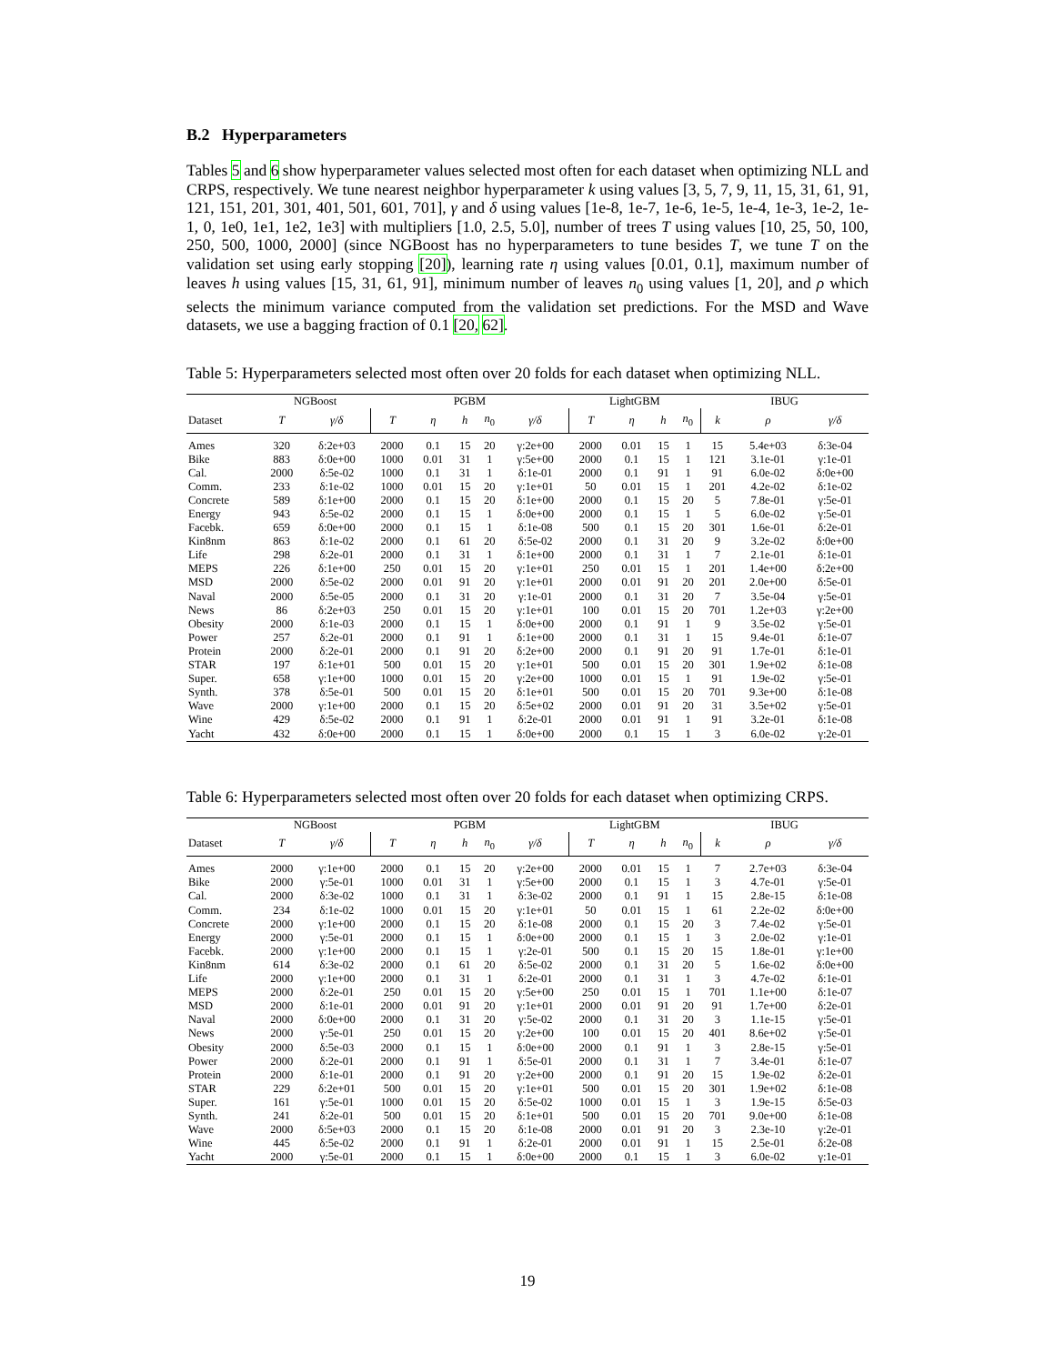B.2 Hyperparameters
Tables 5 and 6 show hyperparameter values selected most often for each dataset when optimizing NLL and CRPS, respectively. We tune nearest neighbor hyperparameter k using values [3, 5, 7, 9, 11, 15, 31, 61, 91, 121, 151, 201, 301, 401, 501, 601, 701], γ and δ using values [1e-8, 1e-7, 1e-6, 1e-5, 1e-4, 1e-3, 1e-2, 1e-1, 0, 1e0, 1e1, 1e2, 1e3] with multipliers [1.0, 2.5, 5.0], number of trees T using values [10, 25, 50, 100, 250, 500, 1000, 2000] (since NGBoost has no hyperparameters to tune besides T, we tune T on the validation set using early stopping [20]), learning rate η using values [0.01, 0.1], maximum number of leaves h using values [15, 31, 61, 91], minimum number of leaves n<sub>0</sub> using values [1, 20], and ρ which selects the minimum variance computed from the validation set predictions. For the MSD and Wave datasets, we use a bagging fraction of 0.1 [20, 62].
Table 5: Hyperparameters selected most often over 20 folds for each dataset when optimizing NLL.
| | NGBoost | | PGBM | | | | | LightGBM | | | | IBUG | | |
| --- | --- | --- | --- | --- | --- | --- | --- | --- | --- | --- | --- | --- | --- | --- |
| Dataset | T | γ/δ | T | η | h | n<sub>0</sub> | γ/δ | T | η | h | n<sub>0</sub> | k | ρ | γ/δ |
| Ames | 320 | δ:2e+03 | 2000 | 0.1 | 15 | 20 | γ:2e+00 | 2000 | 0.01 | 15 | 1 | 15 | 5.4e+03 | δ:3e-04 |
| Bike | 883 | δ:0e+00 | 1000 | 0.01 | 31 | 1 | γ:5e+00 | 2000 | 0.1 | 15 | 1 | 121 | 3.1e-01 | γ:1e-01 |
| Cal. | 2000 | δ:5e-02 | 1000 | 0.1 | 31 | 1 | δ:1e-01 | 2000 | 0.1 | 91 | 1 | 91 | 6.0e-02 | δ:0e+00 |
| Comm. | 233 | δ:1e-02 | 1000 | 0.01 | 15 | 20 | γ:1e+01 | 50 | 0.01 | 15 | 1 | 201 | 4.2e-02 | δ:1e-02 |
| Concrete | 589 | δ:1e+00 | 2000 | 0.1 | 15 | 20 | δ:1e+00 | 2000 | 0.1 | 15 | 20 | 5 | 7.8e-01 | γ:5e-01 |
| Energy | 943 | δ:5e-02 | 2000 | 0.1 | 15 | 1 | δ:0e+00 | 2000 | 0.1 | 15 | 1 | 5 | 6.0e-02 | γ:5e-01 |
| Facebk. | 659 | δ:0e+00 | 2000 | 0.1 | 15 | 1 | δ:1e-08 | 500 | 0.1 | 15 | 20 | 301 | 1.6e-01 | δ:2e-01 |
| Kin8nm | 863 | δ:1e-02 | 2000 | 0.1 | 61 | 20 | δ:5e-02 | 2000 | 0.1 | 31 | 20 | 9 | 3.2e-02 | δ:0e+00 |
| Life | 298 | δ:2e-01 | 2000 | 0.1 | 31 | 1 | δ:1e+00 | 2000 | 0.1 | 31 | 1 | 7 | 2.1e-01 | δ:1e-01 |
| MEPS | 226 | δ:1e+00 | 250 | 0.01 | 15 | 20 | γ:1e+01 | 250 | 0.01 | 15 | 1 | 201 | 1.4e+00 | δ:2e+00 |
| MSD | 2000 | δ:5e-02 | 2000 | 0.01 | 91 | 20 | γ:1e+01 | 2000 | 0.01 | 91 | 20 | 201 | 2.0e+00 | δ:5e-01 |
| Naval | 2000 | δ:5e-05 | 2000 | 0.1 | 31 | 20 | γ:1e-01 | 2000 | 0.1 | 31 | 20 | 7 | 3.5e-04 | γ:5e-01 |
| News | 86 | δ:2e+03 | 250 | 0.01 | 15 | 20 | γ:1e+01 | 100 | 0.01 | 15 | 20 | 701 | 1.2e+03 | γ:2e+00 |
| Obesity | 2000 | δ:1e-03 | 2000 | 0.1 | 15 | 1 | δ:0e+00 | 2000 | 0.1 | 91 | 1 | 9 | 3.5e-02 | γ:5e-01 |
| Power | 257 | δ:2e-01 | 2000 | 0.1 | 91 | 1 | δ:1e+00 | 2000 | 0.1 | 31 | 1 | 15 | 9.4e-01 | δ:1e-07 |
| Protein | 2000 | δ:2e-01 | 2000 | 0.1 | 91 | 20 | δ:2e+00 | 2000 | 0.1 | 91 | 20 | 91 | 1.7e-01 | δ:1e-01 |
| STAR | 197 | δ:1e+01 | 500 | 0.01 | 15 | 20 | γ:1e+01 | 500 | 0.01 | 15 | 20 | 301 | 1.9e+02 | δ:1e-08 |
| Super. | 658 | γ:1e+00 | 1000 | 0.01 | 15 | 20 | γ:2e+00 | 1000 | 0.01 | 15 | 1 | 91 | 1.9e-02 | γ:5e-01 |
| Synth. | 378 | δ:5e-01 | 500 | 0.01 | 15 | 20 | δ:1e+01 | 500 | 0.01 | 15 | 20 | 701 | 9.3e+00 | δ:1e-08 |
| Wave | 2000 | γ:1e+00 | 2000 | 0.1 | 15 | 20 | δ:5e+02 | 2000 | 0.01 | 91 | 20 | 31 | 3.5e+02 | γ:5e-01 |
| Wine | 429 | δ:5e-02 | 2000 | 0.1 | 91 | 1 | δ:2e-01 | 2000 | 0.01 | 91 | 1 | 91 | 3.2e-01 | δ:1e-08 |
| Yacht | 432 | δ:0e+00 | 2000 | 0.1 | 15 | 1 | δ:0e+00 | 2000 | 0.1 | 15 | 1 | 3 | 6.0e-02 | γ:2e-01 |
Table 6: Hyperparameters selected most often over 20 folds for each dataset when optimizing CRPS.
| | NGBoost | | PGBM | | | | | LightGBM | | | | IBUG | | |
| --- | --- | --- | --- | --- | --- | --- | --- | --- | --- | --- | --- | --- | --- | --- |
| Dataset | T | γ/δ | T | η | h | n<sub>0</sub> | γ/δ | T | η | h | n<sub>0</sub> | k | ρ | γ/δ |
| Ames | 2000 | γ:1e+00 | 2000 | 0.1 | 15 | 20 | γ:2e+00 | 2000 | 0.01 | 15 | 1 | 7 | 2.7e+03 | δ:3e-04 |
| Bike | 2000 | γ:5e-01 | 1000 | 0.01 | 31 | 1 | γ:5e+00 | 2000 | 0.1 | 15 | 1 | 3 | 4.7e-01 | γ:5e-01 |
| Cal. | 2000 | δ:3e-02 | 1000 | 0.1 | 31 | 1 | δ:3e-02 | 2000 | 0.1 | 91 | 1 | 15 | 2.8e-15 | δ:1e-08 |
| Comm. | 234 | δ:1e-02 | 1000 | 0.01 | 15 | 20 | γ:1e+01 | 50 | 0.01 | 15 | 1 | 61 | 2.2e-02 | δ:0e+00 |
| Concrete | 2000 | γ:1e+00 | 2000 | 0.1 | 15 | 20 | δ:1e-08 | 2000 | 0.1 | 15 | 20 | 3 | 7.4e-02 | γ:5e-01 |
| Energy | 2000 | γ:5e-01 | 2000 | 0.1 | 15 | 1 | δ:0e+00 | 2000 | 0.1 | 15 | 1 | 3 | 2.0e-02 | γ:1e-01 |
| Facebk. | 2000 | γ:1e+00 | 2000 | 0.1 | 15 | 1 | γ:2e-01 | 500 | 0.1 | 15 | 20 | 15 | 1.8e-01 | γ:1e+00 |
| Kin8nm | 614 | δ:3e-02 | 2000 | 0.1 | 61 | 20 | δ:5e-02 | 2000 | 0.1 | 31 | 20 | 5 | 1.6e-02 | δ:0e+00 |
| Life | 2000 | γ:1e+00 | 2000 | 0.1 | 31 | 1 | δ:2e-01 | 2000 | 0.1 | 31 | 1 | 3 | 4.7e-02 | δ:1e-01 |
| MEPS | 2000 | δ:2e-01 | 250 | 0.01 | 15 | 20 | γ:5e+00 | 250 | 0.01 | 15 | 1 | 701 | 1.1e+00 | δ:1e-07 |
| MSD | 2000 | δ:1e-01 | 2000 | 0.01 | 91 | 20 | γ:1e+01 | 2000 | 0.01 | 91 | 20 | 91 | 1.7e+00 | δ:2e-01 |
| Naval | 2000 | δ:0e+00 | 2000 | 0.1 | 31 | 20 | γ:5e-02 | 2000 | 0.1 | 31 | 20 | 3 | 1.1e-15 | γ:5e-01 |
| News | 2000 | γ:5e-01 | 250 | 0.01 | 15 | 20 | γ:2e+00 | 100 | 0.01 | 15 | 20 | 401 | 8.6e+02 | γ:5e-01 |
| Obesity | 2000 | δ:5e-03 | 2000 | 0.1 | 15 | 1 | δ:0e+00 | 2000 | 0.1 | 91 | 1 | 3 | 2.8e-15 | γ:5e-01 |
| Power | 2000 | δ:2e-01 | 2000 | 0.1 | 91 | 1 | δ:5e-01 | 2000 | 0.1 | 31 | 1 | 7 | 3.4e-01 | δ:1e-07 |
| Protein | 2000 | δ:1e-01 | 2000 | 0.1 | 91 | 20 | γ:2e+00 | 2000 | 0.1 | 91 | 20 | 15 | 1.9e-02 | δ:2e-01 |
| STAR | 229 | δ:2e+01 | 500 | 0.01 | 15 | 20 | γ:1e+01 | 500 | 0.01 | 15 | 20 | 301 | 1.9e+02 | δ:1e-08 |
| Super. | 161 | γ:5e-01 | 1000 | 0.01 | 15 | 20 | δ:5e-02 | 1000 | 0.01 | 15 | 1 | 3 | 1.9e-15 | δ:5e-03 |
| Synth. | 241 | δ:2e-01 | 500 | 0.01 | 15 | 20 | δ:1e+01 | 500 | 0.01 | 15 | 20 | 701 | 9.0e+00 | δ:1e-08 |
| Wave | 2000 | δ:5e+03 | 2000 | 0.1 | 15 | 20 | δ:1e-08 | 2000 | 0.01 | 91 | 20 | 3 | 2.3e-10 | γ:2e-01 |
| Wine | 445 | δ:5e-02 | 2000 | 0.1 | 91 | 1 | δ:2e-01 | 2000 | 0.01 | 91 | 1 | 15 | 2.5e-01 | δ:2e-08 |
| Yacht | 2000 | γ:5e-01 | 2000 | 0.1 | 15 | 1 | δ:0e+00 | 2000 | 0.1 | 15 | 1 | 3 | 6.0e-02 | γ:1e-01 |
19